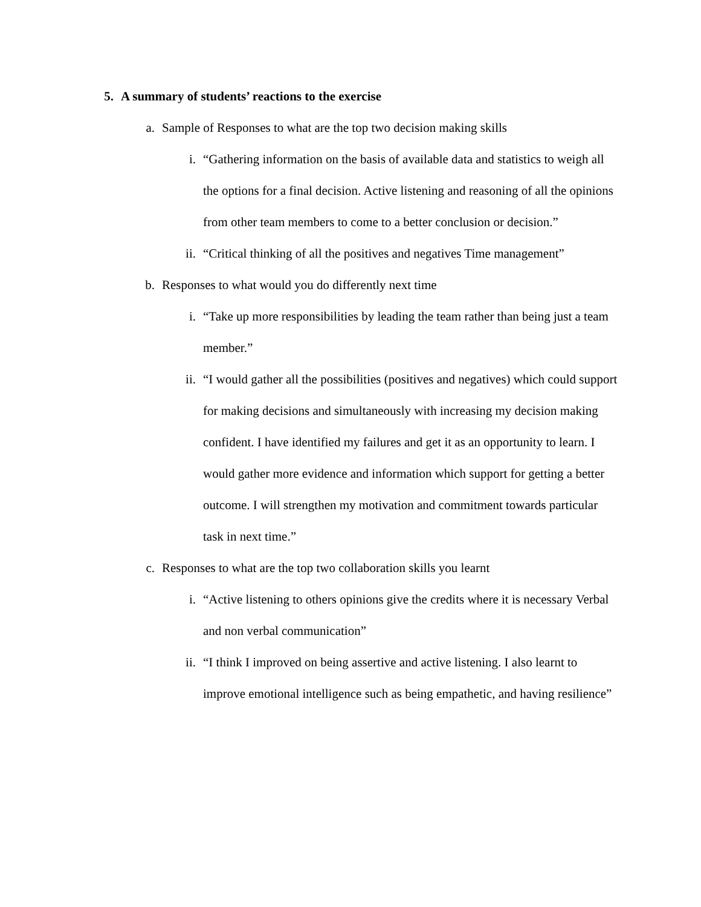5. A summary of students’ reactions to the exercise
a. Sample of Responses to what are the top two decision making skills
i. “Gathering information on the basis of available data and statistics to weigh all the options for a final decision. Active listening and reasoning of all the opinions from other team members to come to a better conclusion or decision.”
ii. “Critical thinking of all the positives and negatives Time management”
b. Responses to what would you do differently next time
i. “Take up more responsibilities by leading the team rather than being just a team member.”
ii. “I would gather all the possibilities (positives and negatives) which could support for making decisions and simultaneously with increasing my decision making confident. I have identified my failures and get it as an opportunity to learn. I would gather more evidence and information which support for getting a better outcome. I will strengthen my motivation and commitment towards particular task in next time.”
c. Responses to what are the top two collaboration skills you learnt
i. “Active listening to others opinions give the credits where it is necessary Verbal and non verbal communication”
ii. “I think I improved on being assertive and active listening. I also learnt to improve emotional intelligence such as being empathetic, and having resilience”